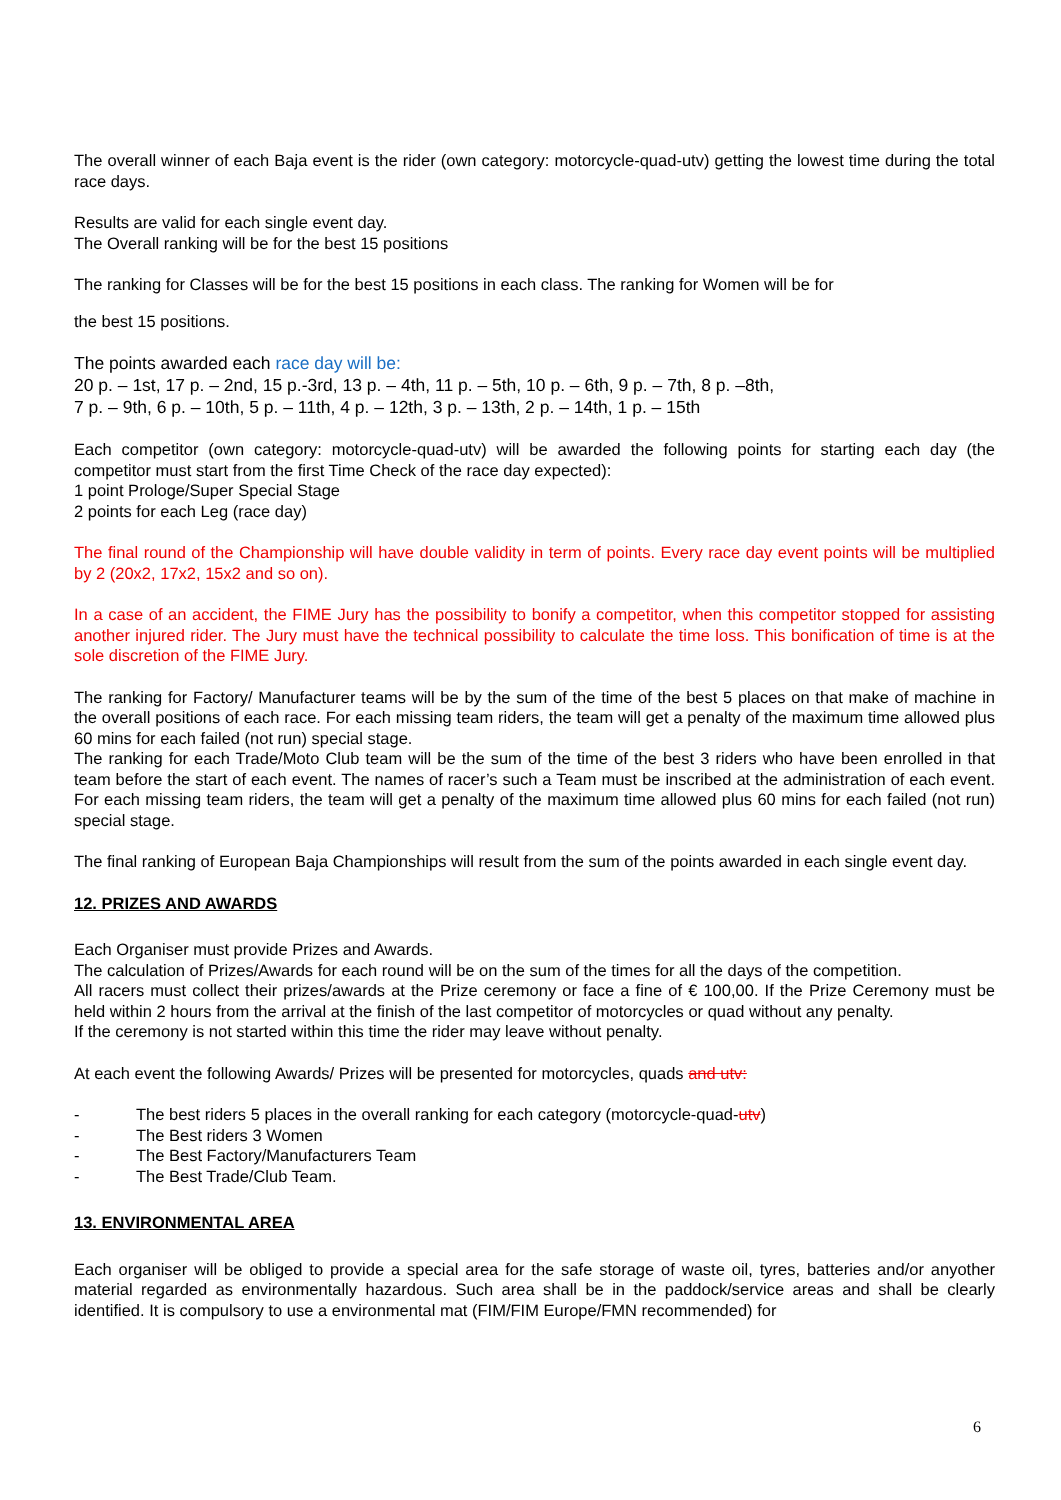The overall winner of each Baja event is the rider (own category: motorcycle-quad-utv) getting the lowest time during the total race days.
Results are valid for each single event day.
The Overall ranking will be for the best 15 positions
The ranking for Classes will be for the best 15 positions in each class. The ranking for Women will be for
the best 15 positions.
The points awarded each race day will be:
20 p. – 1st, 17 p. – 2nd, 15 p.-3rd, 13 p. – 4th, 11 p. – 5th, 10 p. – 6th, 9 p. – 7th, 8 p. –8th,
7 p. – 9th, 6 p. – 10th, 5 p. – 11th, 4 p. – 12th, 3 p. – 13th, 2 p. – 14th, 1 p. – 15th
Each competitor (own category: motorcycle-quad-utv) will be awarded the following points for starting each day (the competitor must start from the first Time Check of the race day expected):
1 point Prologe/Super Special Stage
2 points for each Leg (race day)
The final round of the Championship will have double validity in term of points. Every race day event points will be multiplied by 2 (20x2, 17x2, 15x2 and so on).
In a case of an accident, the FIME Jury has the possibility to bonify a competitor, when this competitor stopped for assisting another injured rider. The Jury must have the technical possibility to calculate the time loss. This bonification of time is at the sole discretion of the FIME Jury.
The ranking for Factory/ Manufacturer teams will be by the sum of the time of the best 5 places on that make of machine in the overall positions of each race. For each missing team riders, the team will get a penalty of the maximum time allowed plus 60 mins for each failed (not run) special stage.
The ranking for each Trade/Moto Club team will be the sum of the time of the best 3 riders who have been enrolled in that team before the start of each event. The names of racer’s such a Team must be inscribed at the administration of each event. For each missing team riders, the team will get a penalty of the maximum time allowed plus 60 mins for each failed (not run) special stage.
The final ranking of European Baja Championships will result from the sum of the points awarded in each single event day.
12. PRIZES AND AWARDS
Each Organiser must provide Prizes and Awards.
The calculation of Prizes/Awards for each round will be on the sum of the times for all the days of the competition.
All racers must collect their prizes/awards at the Prize ceremony or face a fine of € 100,00. If the Prize Ceremony must be held within 2 hours from the arrival at the finish of the last competitor of motorcycles or quad without any penalty.
If the ceremony is not started within this time the rider may leave without penalty.
At each event the following Awards/ Prizes will be presented for motorcycles, quads and utv:
- The best riders 5 places in the overall ranking for each category (motorcycle-quad-utv)
- The Best riders 3 Women
- The Best Factory/Manufacturers Team
- The Best Trade/Club Team.
13. ENVIRONMENTAL AREA
Each organiser will be obliged to provide a special area for the safe storage of waste oil, tyres, batteries and/or anyother material regarded as environmentally hazardous. Such area shall be in the paddock/service areas and shall be clearly identified. It is compulsory to use a environmental mat (FIM/FIM Europe/FMN recommended) for
6